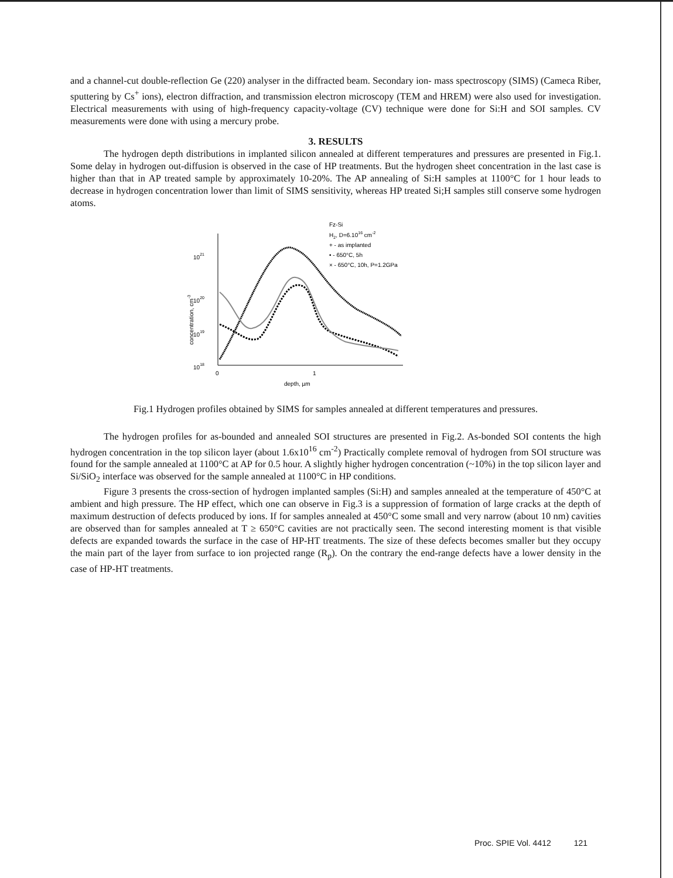and a channel-cut double-reflection Ge (220) analyser in the diffracted beam. Secondary ion- mass spectroscopy (SIMS) (Cameca Riber, sputtering by Cs<sup>+</sup> ions), electron diffraction, and transmission electron microscopy (TEM and HREM) were also used for investigation. Electrical measurements with using of high-frequency capacity-voltage (CV) technique were done for Si:H and SOI samples. CV measurements were done with using a mercury probe.
3. RESULTS
The hydrogen depth distributions in implanted silicon annealed at different temperatures and pressures are presented in Fig.1. Some delay in hydrogen out-diffusion is observed in the case of HP treatments. But the hydrogen sheet concentration in the last case is higher than that in AP treated sample by approximately 10-20%. The AP annealing of Si:H samples at 1100°C for 1 hour leads to decrease in hydrogen concentration lower than limit of SIMS sensitivity, whereas HP treated Si;H samples still conserve some hydrogen atoms.
1021
1020
1019
1018
0
1
depth, µm
concentration, cm-3
Fz-Si
H2, D=6.1016 cm-2
+ - as implanted
• - 650°C, 5h
× - 650°C, 10h, P=1.2GPa
Fig.1 Hydrogen profiles obtained by SIMS for samples annealed at different temperatures and pressures.
The hydrogen profiles for as-bounded and annealed SOI structures are presented in Fig.2. As-bonded SOI contents the high hydrogen concentration in the top silicon layer (about 1.6x10<sup>16</sup> cm<sup>-2</sup>) Practically complete removal of hydrogen from SOI structure was found for the sample annealed at 1100°C at AP for 0.5 hour. A slightly higher hydrogen concentration (~10%) in the top silicon layer and Si/SiO<sub>2</sub> interface was observed for the sample annealed at 1100°C in HP conditions.
Figure 3 presents the cross-section of hydrogen implanted samples (Si:H) and samples annealed at the temperature of 450°C at ambient and high pressure. The HP effect, which one can observe in Fig.3 is a suppression of formation of large cracks at the depth of maximum destruction of defects produced by ions. If for samples annealed at 450°C some small and very narrow (about 10 nm) cavities are observed than for samples annealed at T ≥ 650°C cavities are not practically seen. The second interesting moment is that visible defects are expanded towards the surface in the case of HP-HT treatments. The size of these defects becomes smaller but they occupy the main part of the layer from surface to ion projected range (R<sub>p</sub>). On the contrary the end-range defects have a lower density in the case of HP-HT treatments.
Proc. SPIE Vol. 4412 121